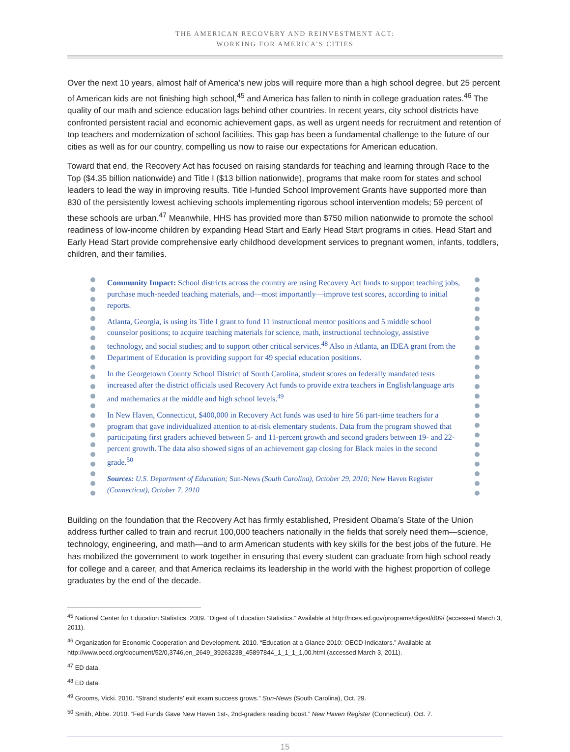THE AMERICAN RECOVERY AND REINVESTMENT ACT:
WORKING FOR AMERICA’S CITIES
Over the next 10 years, almost half of America’s new jobs will require more than a high school degree, but 25 percent of American kids are not finishing high school,<sup>45</sup> and America has fallen to ninth in college graduation rates.<sup>46</sup> The quality of our math and science education lags behind other countries. In recent years, city school districts have confronted persistent racial and economic achievement gaps, as well as urgent needs for recruitment and retention of top teachers and modernization of school facilities. This gap has been a fundamental challenge to the future of our cities as well as for our country, compelling us now to raise our expectations for American education.
Toward that end, the Recovery Act has focused on raising standards for teaching and learning through Race to the Top ($4.35 billion nationwide) and Title I ($13 billion nationwide), programs that make room for states and school leaders to lead the way in improving results. Title I-funded School Improvement Grants have supported more than 830 of the persistently lowest achieving schools implementing rigorous school intervention models; 59 percent of these schools are urban.<sup>47</sup> Meanwhile, HHS has provided more than $750 million nationwide to promote the school readiness of low-income children by expanding Head Start and Early Head Start programs in cities. Head Start and Early Head Start provide comprehensive early childhood development services to pregnant women, infants, toddlers, children, and their families.
Community Impact: School districts across the country are using Recovery Act funds to support teaching jobs, purchase much-needed teaching materials, and—most importantly—improve test scores, according to initial reports.
Atlanta, Georgia, is using its Title I grant to fund 11 instructional mentor positions and 5 middle school counselor positions; to acquire teaching materials for science, math, instructional technology, assistive technology, and social studies; and to support other critical services.<sup>48</sup> Also in Atlanta, an IDEA grant from the Department of Education is providing support for 49 special education positions.
In the Georgetown County School District of South Carolina, student scores on federally mandated tests increased after the district officials used Recovery Act funds to provide extra teachers in English/language arts and mathematics at the middle and high school levels.<sup>49</sup>
In New Haven, Connecticut, $400,000 in Recovery Act funds was used to hire 56 part-time teachers for a program that gave individualized attention to at-risk elementary students. Data from the program showed that participating first graders achieved between 5- and 11-percent growth and second graders between 19- and 22-percent growth. The data also showed signs of an achievement gap closing for Black males in the second grade.<sup>50</sup>
Sources: U.S. Department of Education; Sun-News (South Carolina), October 29, 2010; New Haven Register (Connecticut), October 7, 2010
Building on the foundation that the Recovery Act has firmly established, President Obama’s State of the Union address further called to train and recruit 100,000 teachers nationally in the fields that sorely need them—science, technology, engineering, and math—and to arm American students with key skills for the best jobs of the future. He has mobilized the government to work together in ensuring that every student can graduate from high school ready for college and a career, and that America reclaims its leadership in the world with the highest proportion of college graduates by the end of the decade.
<sup>45</sup> National Center for Education Statistics. 2009. “Digest of Education Statistics.” Available at http://nces.ed.gov/programs/digest/d09/ (accessed March 3, 2011).
<sup>46</sup> Organization for Economic Cooperation and Development. 2010. “Education at a Glance 2010: OECD Indicators.” Available at http://www.oecd.org/document/52/0,3746,en_2649_39263238_45897844_1_1_1_1,00.html (accessed March 3, 2011).
<sup>47</sup> ED data.
<sup>48</sup> ED data.
<sup>49</sup> Grooms, Vicki. 2010. “Strand students’ exit exam success grows.” Sun-News (South Carolina), Oct. 29.
<sup>50</sup> Smith, Abbe. 2010. “Fed Funds Gave New Haven 1st-, 2nd-graders reading boost.” New Haven Register (Connecticut), Oct. 7.
15